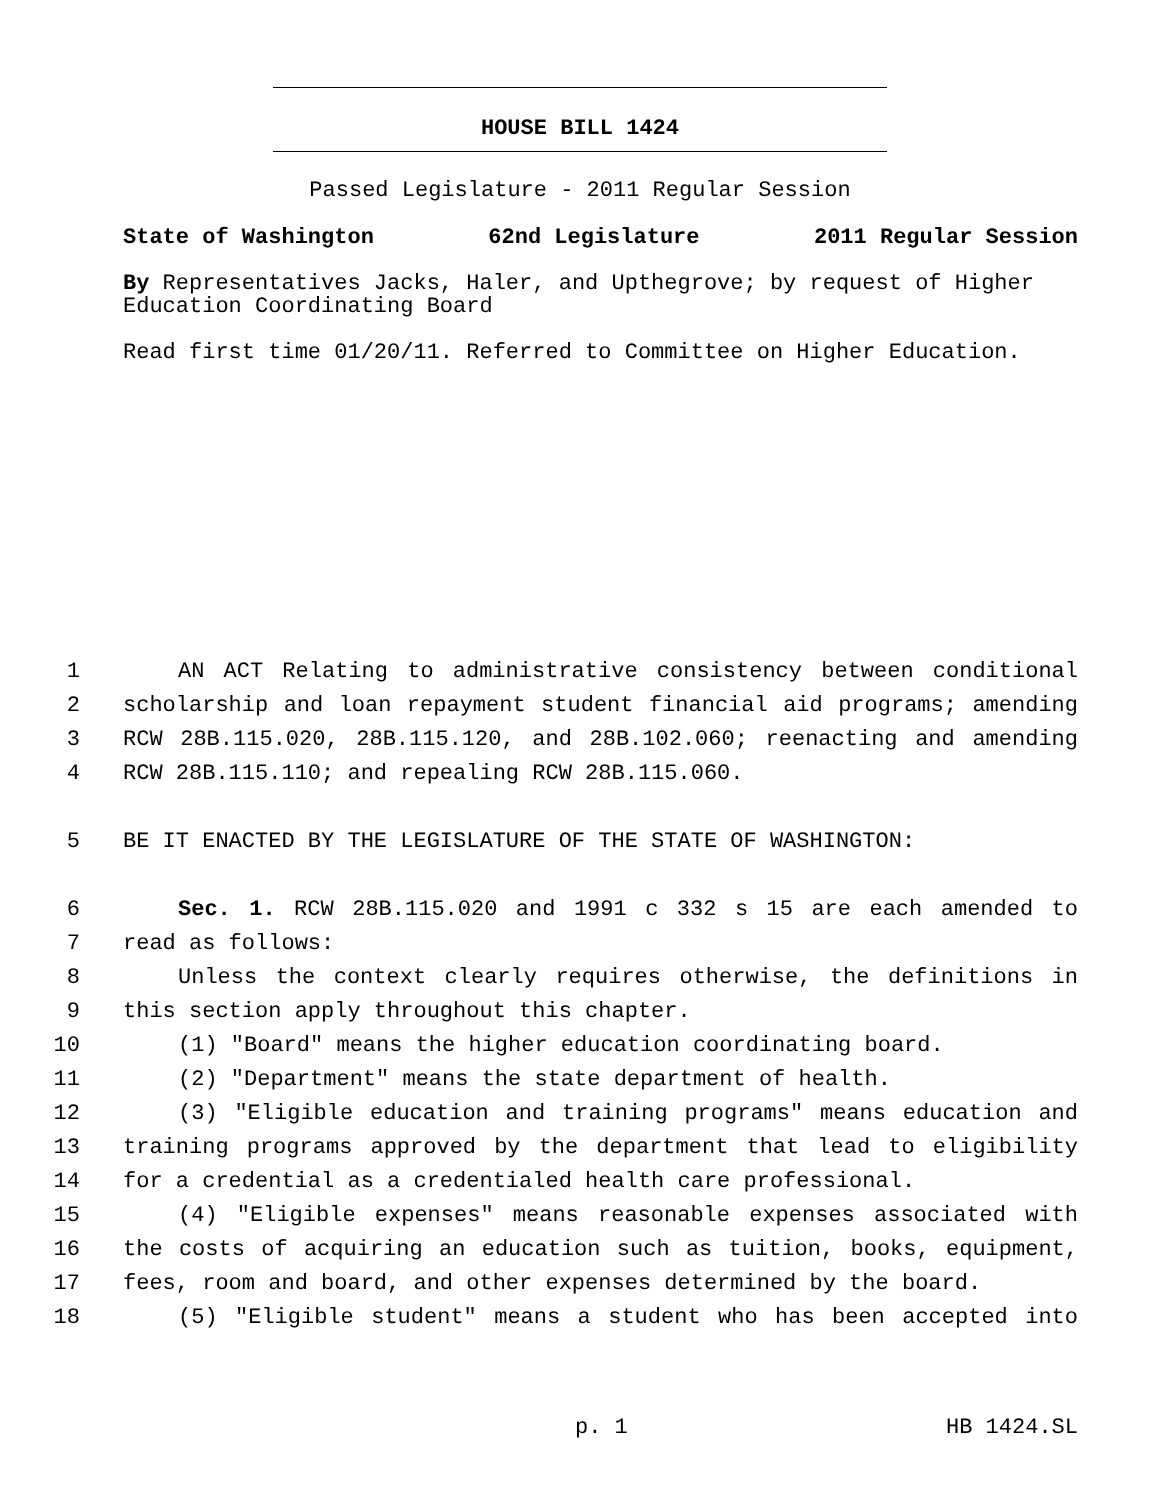HOUSE BILL 1424
Passed Legislature - 2011 Regular Session
State of Washington 62nd Legislature 2011 Regular Session
By Representatives Jacks, Haler, and Upthegrove; by request of Higher Education Coordinating Board
Read first time 01/20/11. Referred to Committee on Higher Education.
1 AN ACT Relating to administrative consistency between conditional
2 scholarship and loan repayment student financial aid programs; amending
3 RCW 28B.115.020, 28B.115.120, and 28B.102.060; reenacting and amending
4 RCW 28B.115.110; and repealing RCW 28B.115.060.
5 BE IT ENACTED BY THE LEGISLATURE OF THE STATE OF WASHINGTON:
6 Sec. 1. RCW 28B.115.020 and 1991 c 332 s 15 are each amended to
7 read as follows:
8 Unless the context clearly requires otherwise, the definitions in
9 this section apply throughout this chapter.
10 (1) "Board" means the higher education coordinating board.
11 (2) "Department" means the state department of health.
12 (3) "Eligible education and training programs" means education and
13 training programs approved by the department that lead to eligibility
14 for a credential as a credentialed health care professional.
15 (4) "Eligible expenses" means reasonable expenses associated with
16 the costs of acquiring an education such as tuition, books, equipment,
17 fees, room and board, and other expenses determined by the board.
18 (5) "Eligible student" means a student who has been accepted into
p. 1 HB 1424.SL